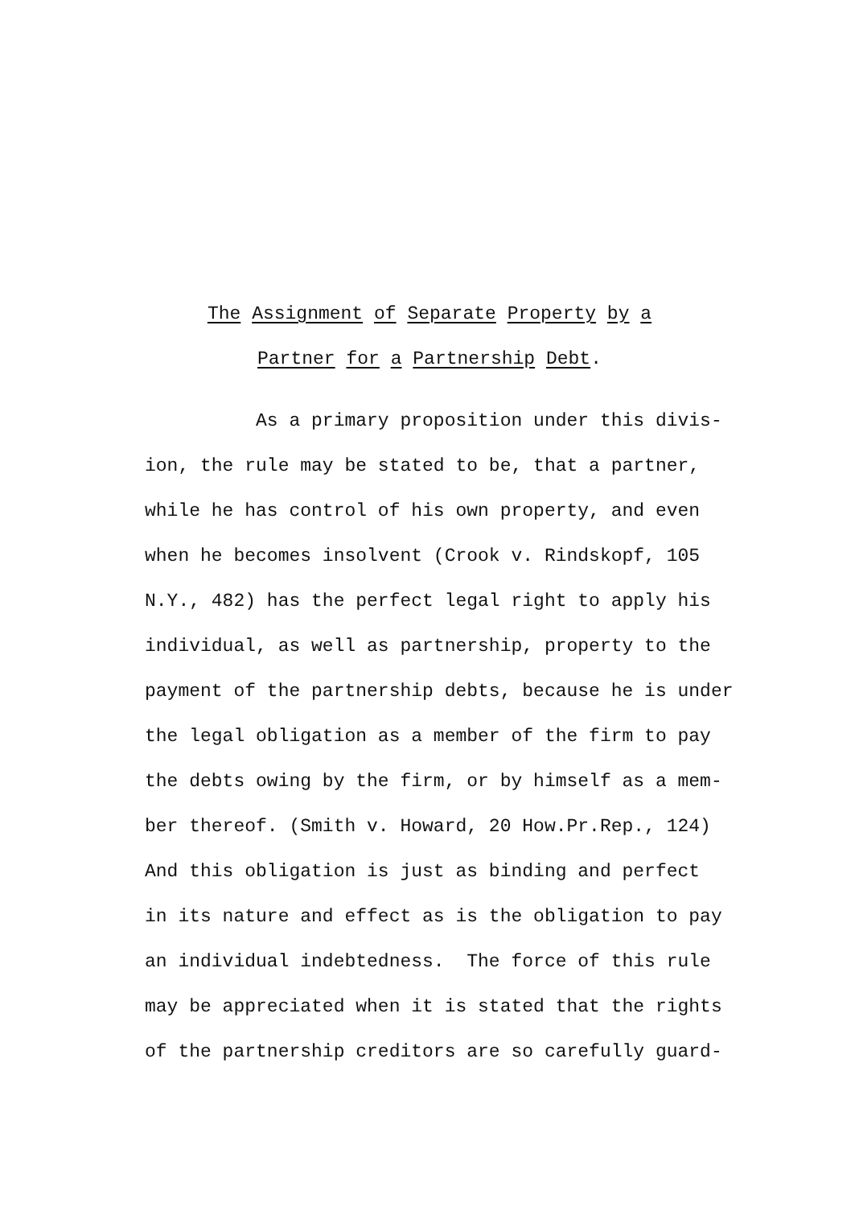The Assignment of Separate Property by a
Partner for a Partnership Debt.
As a primary proposition under this divis-
ion, the rule may be stated to be, that a partner,
while he has control of his own property, and even
when he becomes insolvent (Crook v. Rindskopf, 105
N.Y., 482) has the perfect legal right to apply his
individual, as well as partnership, property to the
payment of the partnership debts, because he is under
the legal obligation as a member of the firm to pay
the debts owing by the firm, or by himself as a mem-
ber thereof. (Smith v. Howard, 20 How.Pr.Rep., 124)
And this obligation is just as binding and perfect
in its nature and effect as is the obligation to pay
an individual indebtedness. The force of this rule
may be appreciated when it is stated that the rights
of the partnership creditors are so carefully guard-